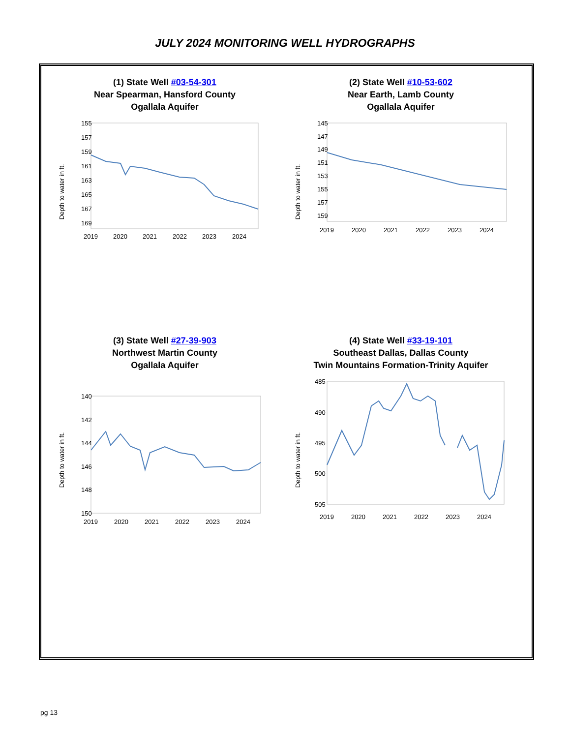JULY 2024 MONITORING WELL HYDROGRAPHS
(1) State Well #03-54-301
Near Spearman, Hansford County
Ogallala Aquifer
Depth to water in ft.
155
157
159
161
163
165
167
169
2019
2020
2021
2022
2023
2024
(2) State Well #10-53-602
Near Earth, Lamb County
Ogallala Aquifer
Depth to water in ft.
145
147
149
151
153
155
157
159
2019
2020
2021
2022
2023
2024
(3) State Well #27-39-903
Northwest Martin County
Ogallala Aquifer
Depth to water in ft.
140
142
144
146
148
150
2019
2020
2021
2022
2023
2024
(4) State Well #33-19-101
Southeast Dallas, Dallas County
Twin Mountains Formation-Trinity Aquifer
Depth to water in ft.
485
490
495
500
505
2019
2020
2021
2022
2023
2024
pg 13